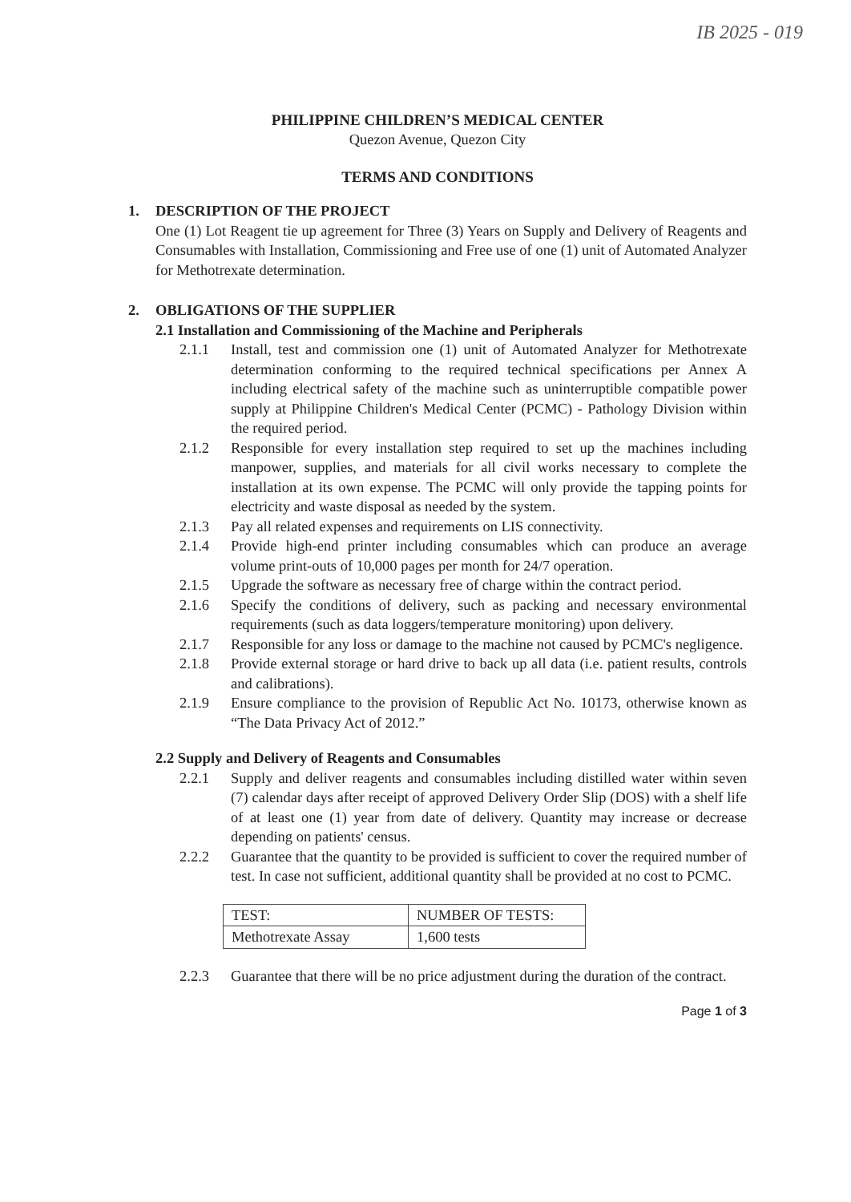IB 2025 - 019
PHILIPPINE CHILDREN’S MEDICAL CENTER
Quezon Avenue, Quezon City
TERMS AND CONDITIONS
1. DESCRIPTION OF THE PROJECT
One (1) Lot Reagent tie up agreement for Three (3) Years on Supply and Delivery of Reagents and Consumables with Installation, Commissioning and Free use of one (1) unit of Automated Analyzer for Methotrexate determination.
2. OBLIGATIONS OF THE SUPPLIER
2.1 Installation and Commissioning of the Machine and Peripherals
2.1.1 Install, test and commission one (1) unit of Automated Analyzer for Methotrexate determination conforming to the required technical specifications per Annex A including electrical safety of the machine such as uninterruptible compatible power supply at Philippine Children's Medical Center (PCMC) - Pathology Division within the required period.
2.1.2 Responsible for every installation step required to set up the machines including manpower, supplies, and materials for all civil works necessary to complete the installation at its own expense. The PCMC will only provide the tapping points for electricity and waste disposal as needed by the system.
2.1.3 Pay all related expenses and requirements on LIS connectivity.
2.1.4 Provide high-end printer including consumables which can produce an average volume print-outs of 10,000 pages per month for 24/7 operation.
2.1.5 Upgrade the software as necessary free of charge within the contract period.
2.1.6 Specify the conditions of delivery, such as packing and necessary environmental requirements (such as data loggers/temperature monitoring) upon delivery.
2.1.7 Responsible for any loss or damage to the machine not caused by PCMC's negligence.
2.1.8 Provide external storage or hard drive to back up all data (i.e. patient results, controls and calibrations).
2.1.9 Ensure compliance to the provision of Republic Act No. 10173, otherwise known as “The Data Privacy Act of 2012.”
2.2 Supply and Delivery of Reagents and Consumables
2.2.1 Supply and deliver reagents and consumables including distilled water within seven (7) calendar days after receipt of approved Delivery Order Slip (DOS) with a shelf life of at least one (1) year from date of delivery. Quantity may increase or decrease depending on patients' census.
2.2.2 Guarantee that the quantity to be provided is sufficient to cover the required number of test. In case not sufficient, additional quantity shall be provided at no cost to PCMC.
| TEST: | NUMBER OF TESTS: |
| Methotrexate Assay | 1,600 tests |
2.2.3 Guarantee that there will be no price adjustment during the duration of the contract.
Page 1 of 3